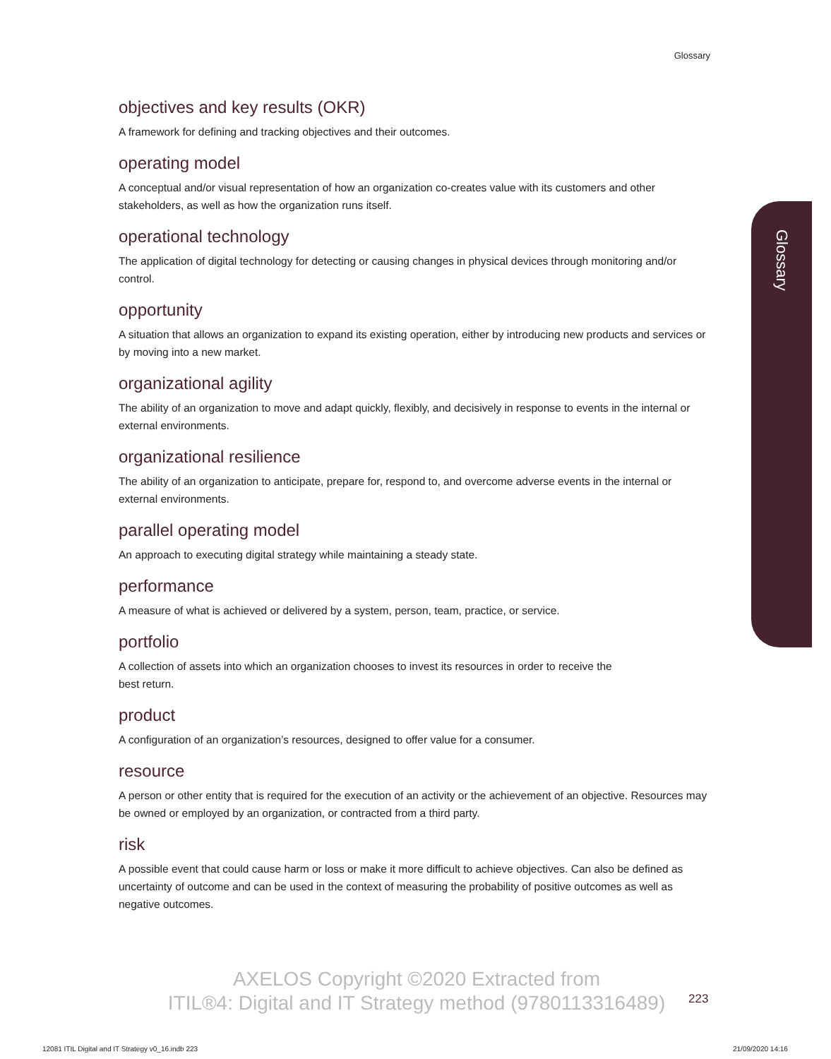Glossary
Glossary
objectives and key results (OKR)
A framework for defining and tracking objectives and their outcomes.
operating model
A conceptual and/or visual representation of how an organization co-creates value with its customers and other stakeholders, as well as how the organization runs itself.
operational technology
The application of digital technology for detecting or causing changes in physical devices through monitoring and/or control.
opportunity
A situation that allows an organization to expand its existing operation, either by introducing new products and services or by moving into a new market.
organizational agility
The ability of an organization to move and adapt quickly, flexibly, and decisively in response to events in the internal or external environments.
organizational resilience
The ability of an organization to anticipate, prepare for, respond to, and overcome adverse events in the internal or external environments.
parallel operating model
An approach to executing digital strategy while maintaining a steady state.
performance
A measure of what is achieved or delivered by a system, person, team, practice, or service.
portfolio
A collection of assets into which an organization chooses to invest its resources in order to receive the
best return.
product
A configuration of an organization’s resources, designed to offer value for a consumer.
resource
A person or other entity that is required for the execution of an activity or the achievement of an objective. Resources may be owned or employed by an organization, or contracted from a third party.
risk
A possible event that could cause harm or loss or make it more difficult to achieve objectives. Can also be defined as uncertainty of outcome and can be used in the context of measuring the probability of positive outcomes as well as negative outcomes.
AXELOS Copyright ©2020 Extracted from
ITIL®4: Digital and IT Strategy method (9780113316489)
223
12081 ITIL Digital and IT Strategy v0_16.indb 223
21/09/2020 14:16